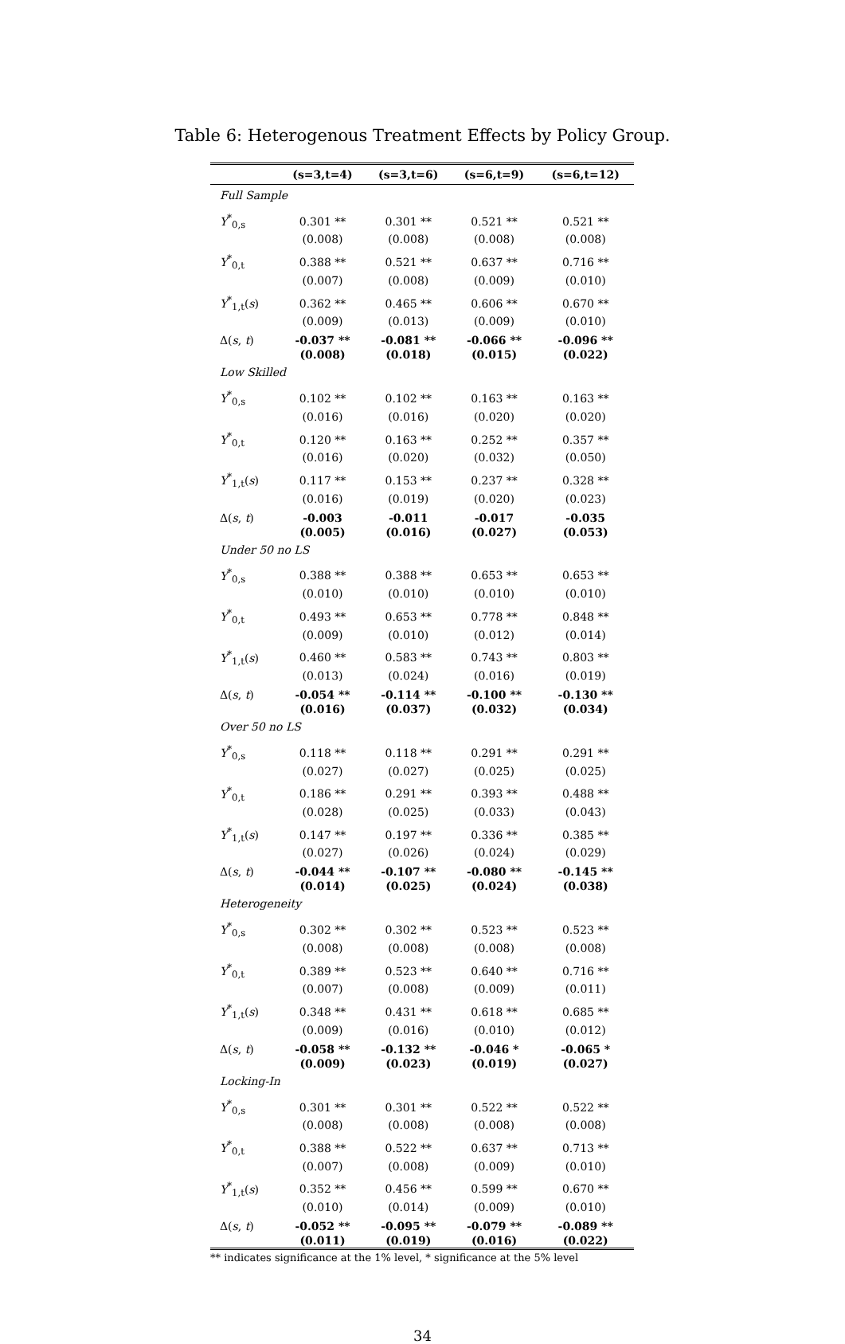Table 6: Heterogenous Treatment Effects by Policy Group.
| | (s=3,t=4) | (s=3,t=6) | (s=6,t=9) | (s=6,t=12) |
| --- | --- | --- | --- | --- |
| Full Sample | | | | |
| Y<sup>*</sup><sub>0,s</sub> | 0.301 ** | 0.301 ** | 0.521 ** | 0.521 ** |
| | (0.008) | (0.008) | (0.008) | (0.008) |
| Y<sup>*</sup><sub>0,t</sub> | 0.388 ** | 0.521 ** | 0.637 ** | 0.716 ** |
| | (0.007) | (0.008) | (0.009) | (0.010) |
| Y<sup>*</sup><sub>1,t</sub>( s ) | 0.362 ** | 0.465 ** | 0.606 ** | 0.670 ** |
| | (0.009) | (0.013) | (0.009) | (0.010) |
| Δ( s , t ) | -0.037 ** | -0.081 ** | -0.066 ** | -0.096 ** |
| | (0.008) | (0.018) | (0.015) | (0.022) |
| Low Skilled | | | | |
| Y<sup>*</sup><sub>0,s</sub> | 0.102 ** | 0.102 ** | 0.163 ** | 0.163 ** |
| | (0.016) | (0.016) | (0.020) | (0.020) |
| Y<sup>*</sup><sub>0,t</sub> | 0.120 ** | 0.163 ** | 0.252 ** | 0.357 ** |
| | (0.016) | (0.020) | (0.032) | (0.050) |
| Y<sup>*</sup><sub>1,t</sub>( s ) | 0.117 ** | 0.153 ** | 0.237 ** | 0.328 ** |
| | (0.016) | (0.019) | (0.020) | (0.023) |
| Δ( s , t ) | -0.003 | -0.011 | -0.017 | -0.035 |
| | (0.005) | (0.016) | (0.027) | (0.053) |
| Under 50 no LS | | | | |
| Y<sup>*</sup><sub>0,s</sub> | 0.388 ** | 0.388 ** | 0.653 ** | 0.653 ** |
| | (0.010) | (0.010) | (0.010) | (0.010) |
| Y<sup>*</sup><sub>0,t</sub> | 0.493 ** | 0.653 ** | 0.778 ** | 0.848 ** |
| | (0.009) | (0.010) | (0.012) | (0.014) |
| Y<sup>*</sup><sub>1,t</sub>( s ) | 0.460 ** | 0.583 ** | 0.743 ** | 0.803 ** |
| | (0.013) | (0.024) | (0.016) | (0.019) |
| Δ( s , t ) | -0.054 ** | -0.114 ** | -0.100 ** | -0.130 ** |
| | (0.016) | (0.037) | (0.032) | (0.034) |
| Over 50 no LS | | | | |
| Y<sup>*</sup><sub>0,s</sub> | 0.118 ** | 0.118 ** | 0.291 ** | 0.291 ** |
| | (0.027) | (0.027) | (0.025) | (0.025) |
| Y<sup>*</sup><sub>0,t</sub> | 0.186 ** | 0.291 ** | 0.393 ** | 0.488 ** |
| | (0.028) | (0.025) | (0.033) | (0.043) |
| Y<sup>*</sup><sub>1,t</sub>( s ) | 0.147 ** | 0.197 ** | 0.336 ** | 0.385 ** |
| | (0.027) | (0.026) | (0.024) | (0.029) |
| Δ( s , t ) | -0.044 ** | -0.107 ** | -0.080 ** | -0.145 ** |
| | (0.014) | (0.025) | (0.024) | (0.038) |
| Heterogeneity | | | | |
| Y<sup>*</sup><sub>0,s</sub> | 0.302 ** | 0.302 ** | 0.523 ** | 0.523 ** |
| | (0.008) | (0.008) | (0.008) | (0.008) |
| Y<sup>*</sup><sub>0,t</sub> | 0.389 ** | 0.523 ** | 0.640 ** | 0.716 ** |
| | (0.007) | (0.008) | (0.009) | (0.011) |
| Y<sup>*</sup><sub>1,t</sub>( s ) | 0.348 ** | 0.431 ** | 0.618 ** | 0.685 ** |
| | (0.009) | (0.016) | (0.010) | (0.012) |
| Δ( s , t ) | -0.058 ** | -0.132 ** | -0.046 * | -0.065 * |
| | (0.009) | (0.023) | (0.019) | (0.027) |
| Locking-In | | | | |
| Y<sup>*</sup><sub>0,s</sub> | 0.301 ** | 0.301 ** | 0.522 ** | 0.522 ** |
| | (0.008) | (0.008) | (0.008) | (0.008) |
| Y<sup>*</sup><sub>0,t</sub> | 0.388 ** | 0.522 ** | 0.637 ** | 0.713 ** |
| | (0.007) | (0.008) | (0.009) | (0.010) |
| Y<sup>*</sup><sub>1,t</sub>( s ) | 0.352 ** | 0.456 ** | 0.599 ** | 0.670 ** |
| | (0.010) | (0.014) | (0.009) | (0.010) |
| Δ( s , t ) | -0.052 ** | -0.095 ** | -0.079 ** | -0.089 ** |
| | (0.011) | (0.019) | (0.016) | (0.022) |
** indicates significance at the 1% level, * significance at the 5% level
34